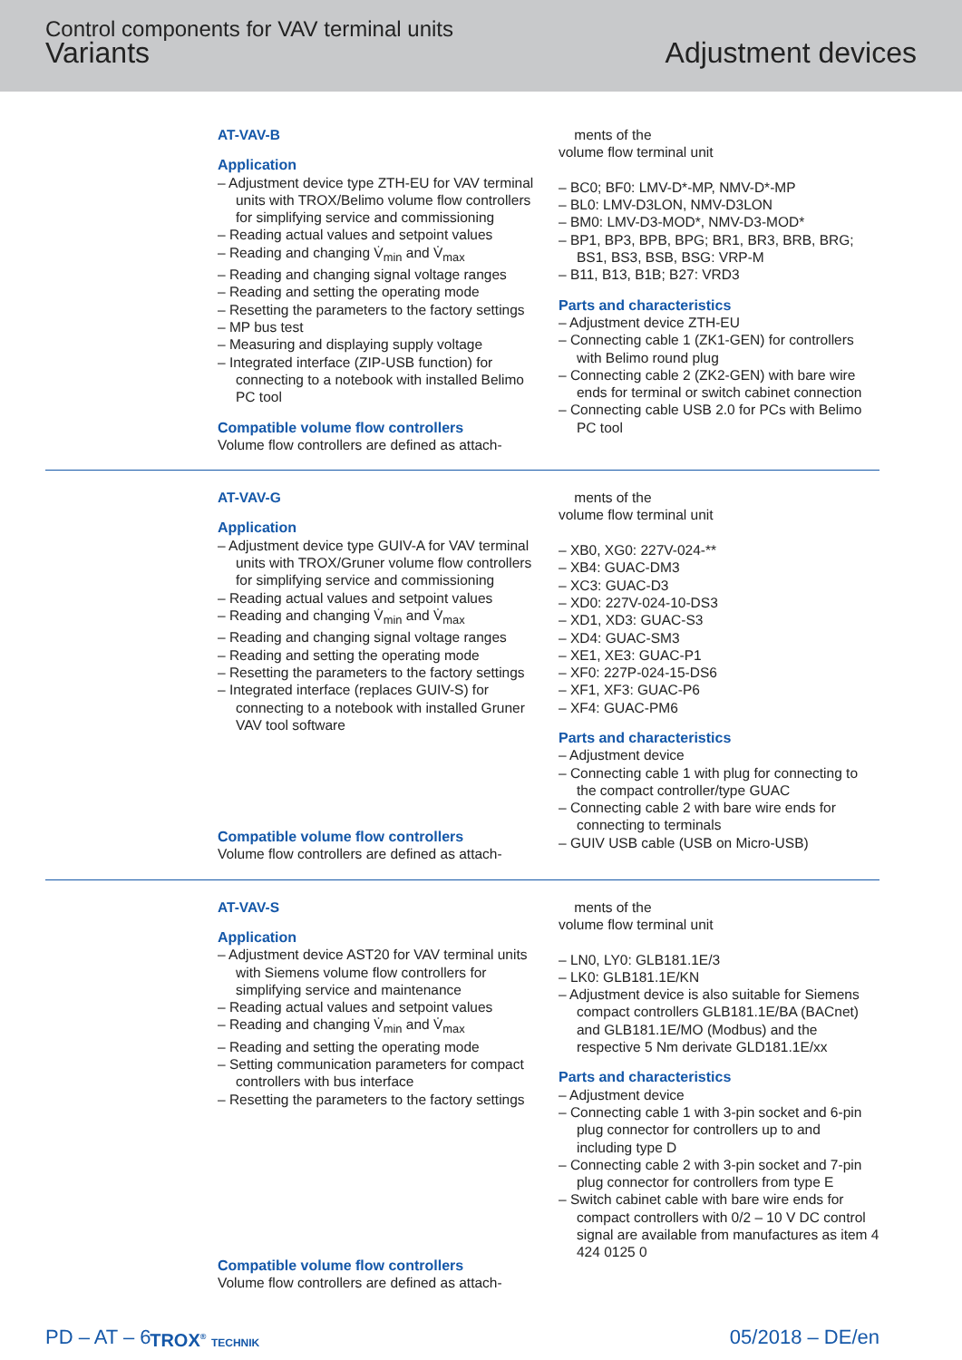Control components for VAV terminal units
Variants Adjustment devices
AT-VAV-B
Application
– Adjustment device type ZTH-EU for VAV terminal units with TROX/Belimo volume flow controllers for simplifying service and commissioning
– Reading actual values and setpoint values
– Reading and changing V̇<sub>min</sub> and V̇<sub>max</sub>
– Reading and changing signal voltage ranges
– Reading and setting the operating mode
– Resetting the parameters to the factory settings
– MP bus test
– Measuring and displaying supply voltage
– Integrated interface (ZIP-USB function) for connecting to a notebook with installed Belimo PC tool
Compatible volume flow controllers
Volume flow controllers are defined as attach-
ments of the
volume flow terminal unit
– BC0; BF0: LMV-D*-MP, NMV-D*-MP
– BL0: LMV-D3LON, NMV-D3LON
– BM0: LMV-D3-MOD*, NMV-D3-MOD*
– BP1, BP3, BPB, BPG; BR1, BR3, BRB, BRG; BS1, BS3, BSB, BSG: VRP-M
– B11, B13, B1B; B27: VRD3
Parts and characteristics
– Adjustment device ZTH-EU
– Connecting cable 1 (ZK1-GEN) for controllers with Belimo round plug
– Connecting cable 2 (ZK2-GEN) with bare wire ends for terminal or switch cabinet connection
– Connecting cable USB 2.0 for PCs with Belimo PC tool
AT-VAV-G
Application
– Adjustment device type GUIV-A for VAV terminal units with TROX/Gruner volume flow controllers for simplifying service and commissioning
– Reading actual values and setpoint values
– Reading and changing V̇<sub>min</sub> and V̇<sub>max</sub>
– Reading and changing signal voltage ranges
– Reading and setting the operating mode
– Resetting the parameters to the factory settings
– Integrated interface (replaces GUIV-S) for connecting to a notebook with installed Gruner VAV tool software
Compatible volume flow controllers
Volume flow controllers are defined as attach-
ments of the
volume flow terminal unit
– XB0, XG0: 227V-024-**
– XB4: GUAC-DM3
– XC3: GUAC-D3
– XD0: 227V-024-10-DS3
– XD1, XD3: GUAC-S3
– XD4: GUAC-SM3
– XE1, XE3: GUAC-P1
– XF0: 227P-024-15-DS6
– XF1, XF3: GUAC-P6
– XF4: GUAC-PM6
Parts and characteristics
– Adjustment device
– Connecting cable 1 with plug for connecting to the compact controller/type GUAC
– Connecting cable 2 with bare wire ends for connecting to terminals
– GUIV USB cable (USB on Micro-USB)
AT-VAV-S
Application
– Adjustment device AST20 for VAV terminal units with Siemens volume flow controllers for simplifying service and maintenance
– Reading actual values and setpoint values
– Reading and changing V̇<sub>min</sub> and V̇<sub>max</sub>
– Reading and setting the operating mode
– Setting communication parameters for compact controllers with bus interface
– Resetting the parameters to the factory settings
Compatible volume flow controllers
Volume flow controllers are defined as attach-
ments of the
volume flow terminal unit
– LN0, LY0: GLB181.1E/3
– LK0: GLB181.1E/KN
– Adjustment device is also suitable for Siemens compact controllers GLB181.1E/BA (BACnet) and GLB181.1E/MO (Modbus) and the respective 5 Nm derivate GLD181.1E/xx
Parts and characteristics
– Adjustment device
– Connecting cable 1 with 3-pin socket and 6-pin plug connector for controllers up to and including type D
– Connecting cable 2 with 3-pin socket and 7-pin plug connector for controllers from type E
– Switch cabinet cable with bare wire ends for compact controllers with 0/2 – 10 V DC control signal are available from manufactures as item 4 424 0125 0
PD – AT – 6 TROX<sup>®</sup> TECHNIK 05/2018 – DE/en